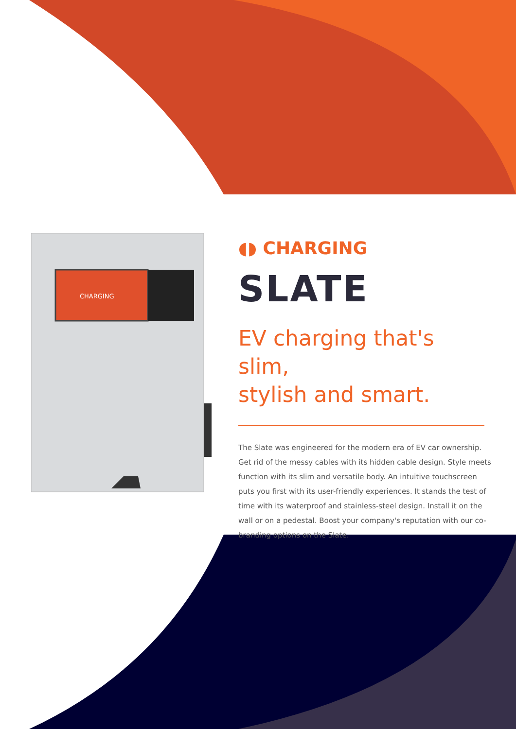CHARGING
◖◗ CHARGING
SLATE
EV charging that's slim,
stylish and smart.
The Slate was engineered for the modern era of EV car ownership. Get rid of the messy cables with its hidden cable design. Style meets function with its slim and versatile body. An intuitive touchscreen puts you first with its user-friendly experiences. It stands the test of time with its waterproof and stainless-steel design. Install it on the wall or on a pedestal. Boost your company's reputation with our co-branding options on the Slate.